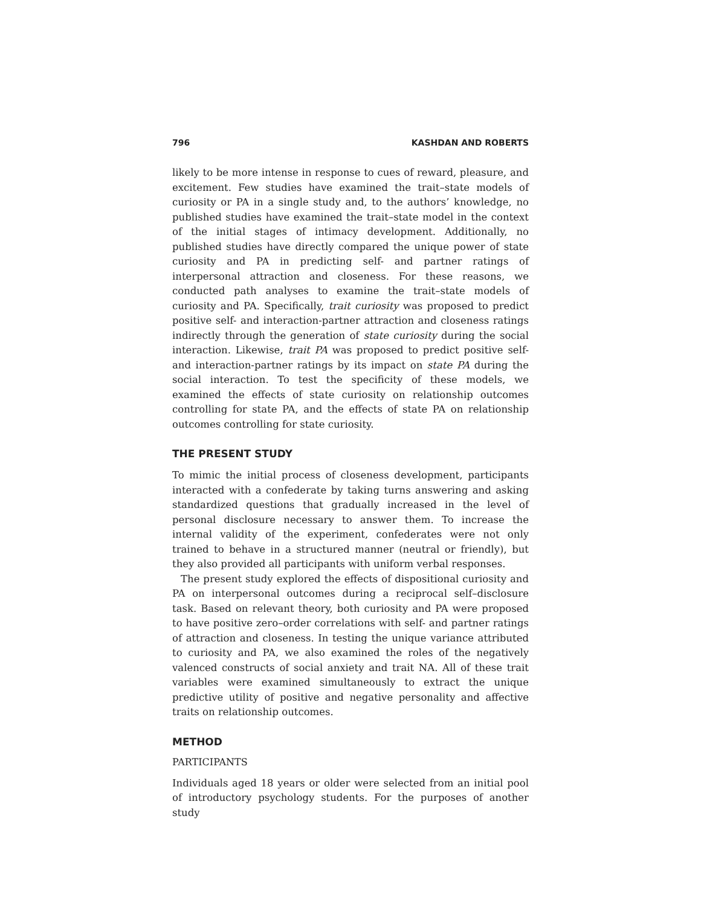796 KASHDAN AND ROBERTS
likely to be more intense in response to cues of reward, pleasure, and excitement. Few studies have examined the trait–state models of curiosity or PA in a single study and, to the authors’ knowledge, no published studies have examined the trait–state model in the context of the initial stages of intimacy development. Additionally, no published studies have directly compared the unique power of state curiosity and PA in predicting self- and partner ratings of interpersonal attraction and closeness. For these reasons, we conducted path analyses to examine the trait–state models of curiosity and PA. Specifically, trait curiosity was proposed to predict positive self- and interaction-partner attraction and closeness ratings indirectly through the generation of state curiosity during the social interaction. Likewise, trait PA was proposed to predict positive self- and interaction-partner ratings by its impact on state PA during the social interaction. To test the specificity of these models, we examined the effects of state curiosity on relationship outcomes controlling for state PA, and the effects of state PA on relationship outcomes controlling for state curiosity.
THE PRESENT STUDY
To mimic the initial process of closeness development, participants interacted with a confederate by taking turns answering and asking standardized questions that gradually increased in the level of personal disclosure necessary to answer them. To increase the internal validity of the experiment, confederates were not only trained to behave in a structured manner (neutral or friendly), but they also provided all participants with uniform verbal responses.
The present study explored the effects of dispositional curiosity and PA on interpersonal outcomes during a reciprocal self–disclosure task. Based on relevant theory, both curiosity and PA were proposed to have positive zero–order correlations with self- and partner ratings of attraction and closeness. In testing the unique variance attributed to curiosity and PA, we also examined the roles of the negatively valenced constructs of social anxiety and trait NA. All of these trait variables were examined simultaneously to extract the unique predictive utility of positive and negative personality and affective traits on relationship outcomes.
METHOD
PARTICIPANTS
Individuals aged 18 years or older were selected from an initial pool of introductory psychology students. For the purposes of another study